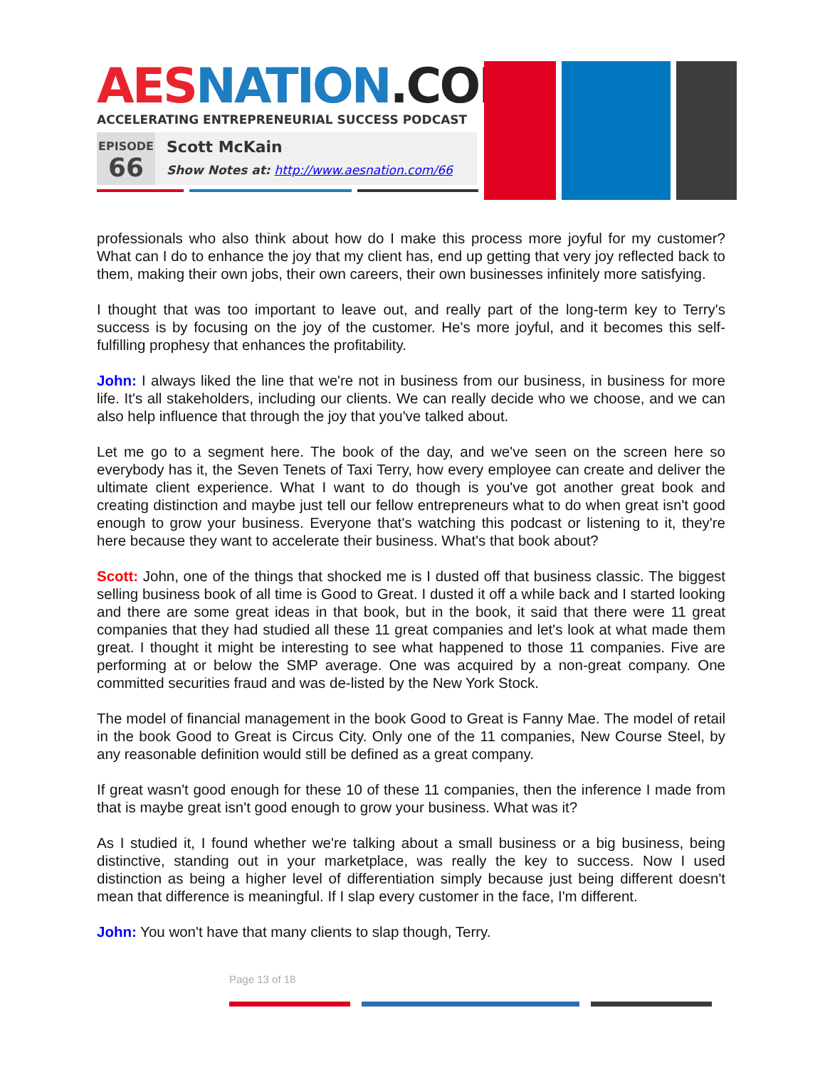AES NATION.COM
ACCELERATING ENTREPRENEURIAL SUCCESS PODCAST
EPISODE
66
Scott McKain
Show Notes at: http://www.aesnation.com/66
professionals who also think about how do I make this process more joyful for my customer? What can I do to enhance the joy that my client has, end up getting that very joy reflected back to them, making their own jobs, their own careers, their own businesses infinitely more satisfying.
I thought that was too important to leave out, and really part of the long-term key to Terry's success is by focusing on the joy of the customer. He's more joyful, and it becomes this self-fulfilling prophesy that enhances the profitability.
John: I always liked the line that we're not in business from our business, in business for more life. It's all stakeholders, including our clients. We can really decide who we choose, and we can also help influence that through the joy that you've talked about.
Let me go to a segment here. The book of the day, and we've seen on the screen here so everybody has it, the Seven Tenets of Taxi Terry, how every employee can create and deliver the ultimate client experience. What I want to do though is you've got another great book and creating distinction and maybe just tell our fellow entrepreneurs what to do when great isn't good enough to grow your business. Everyone that's watching this podcast or listening to it, they're here because they want to accelerate their business. What's that book about?
Scott: John, one of the things that shocked me is I dusted off that business classic. The biggest selling business book of all time is Good to Great. I dusted it off a while back and I started looking and there are some great ideas in that book, but in the book, it said that there were 11 great companies that they had studied all these 11 great companies and let's look at what made them great. I thought it might be interesting to see what happened to those 11 companies. Five are performing at or below the SMP average. One was acquired by a non-great company. One committed securities fraud and was de-listed by the New York Stock.
The model of financial management in the book Good to Great is Fanny Mae. The model of retail in the book Good to Great is Circus City. Only one of the 11 companies, New Course Steel, by any reasonable definition would still be defined as a great company.
If great wasn't good enough for these 10 of these 11 companies, then the inference I made from that is maybe great isn't good enough to grow your business. What was it?
As I studied it, I found whether we're talking about a small business or a big business, being distinctive, standing out in your marketplace, was really the key to success. Now I used distinction as being a higher level of differentiation simply because just being different doesn't mean that difference is meaningful. If I slap every customer in the face, I'm different.
John: You won't have that many clients to slap though, Terry.
Page 13 of 18